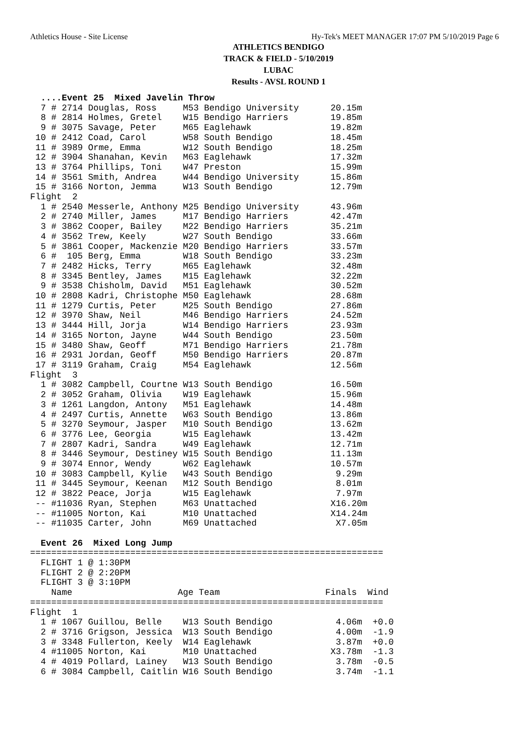Athletics House - Site License Hy-Tek's MEET MANAGER 17:07 PM 5/10/2019 Page 6
ATHLETICS BENDIGO
TRACK & FIELD - 5/10/2019
LUBAC
Results - AVSL ROUND 1
  ....Event 25  Mixed Javelin Throw
  7 # 2714 Douglas, Ross     M53 Bendigo University      20.15m
  8 # 2814 Holmes, Gretel    W15 Bendigo Harriers        19.85m
  9 # 3075 Savage, Peter     M65 Eaglehawk               19.82m
 10 # 2412 Coad, Carol       W58 South Bendigo           18.45m
 11 # 3989 Orme, Emma        W12 South Bendigo           18.25m
 12 # 3904 Shanahan, Kevin   M63 Eaglehawk               17.32m
 13 # 3764 Phillips, Toni    W47 Preston                 15.99m
 14 # 3561 Smith, Andrea     W44 Bendigo University      15.86m
 15 # 3166 Norton, Jemma     W13 South Bendigo           12.79m
Flight  2
  1 # 2540 Messerle, Anthony M25 Bendigo University      43.96m
  2 # 2740 Miller, James     M17 Bendigo Harriers        42.47m
  3 # 3862 Cooper, Bailey    M22 Bendigo Harriers        35.21m
  4 # 3562 Trew, Keely       W27 South Bendigo           33.66m
  5 # 3861 Cooper, Mackenzie M20 Bendigo Harriers        33.57m
  6 #  105 Berg, Emma        W18 South Bendigo           33.23m
  7 # 2482 Hicks, Terry      M65 Eaglehawk               32.48m
  8 # 3345 Bentley, James    M15 Eaglehawk               32.22m
  9 # 3538 Chisholm, David   M51 Eaglehawk               30.52m
 10 # 2808 Kadri, Christophe M50 Eaglehawk               28.68m
 11 # 1279 Curtis, Peter     M25 South Bendigo           27.86m
 12 # 3970 Shaw, Neil        M46 Bendigo Harriers        24.52m
 13 # 3444 Hill, Jorja       W14 Bendigo Harriers        23.93m
 14 # 3165 Norton, Jayne     W44 South Bendigo           23.50m
 15 # 3480 Shaw, Geoff       M71 Bendigo Harriers        21.78m
 16 # 2931 Jordan, Geoff     M50 Bendigo Harriers        20.87m
 17 # 3119 Graham, Craig     M54 Eaglehawk               12.56m
Flight  3
  1 # 3082 Campbell, Courtne W13 South Bendigo           16.50m
  2 # 3052 Graham, Olivia    W19 Eaglehawk               15.96m
  3 # 1261 Langdon, Antony   M51 Eaglehawk               14.48m
  4 # 2497 Curtis, Annette   W63 South Bendigo           13.86m
  5 # 3270 Seymour, Jasper   M10 South Bendigo           13.62m
  6 # 3776 Lee, Georgia      W15 Eaglehawk               13.42m
  7 # 2807 Kadri, Sandra     W49 Eaglehawk               12.71m
  8 # 3446 Seymour, Destiney W15 South Bendigo           11.13m
  9 # 3074 Ennor, Wendy      W62 Eaglehawk               10.57m
 10 # 3083 Campbell, Kylie   W43 South Bendigo            9.29m
 11 # 3445 Seymour, Keenan   M12 South Bendigo            8.01m
 12 # 3822 Peace, Jorja      W15 Eaglehawk                7.97m
 -- #11036 Ryan, Stephen     M63 Unattached              X16.20m
 -- #11005 Norton, Kai       M10 Unattached              X14.24m
 -- #11035 Carter, John      M69 Unattached               X7.05m

  Event 26  Mixed Long Jump
===================================================================
  FLIGHT 1 @ 1:30PM
  FLIGHT 2 @ 2:20PM
  FLIGHT 3 @ 3:10PM
    Name                    Age Team                    Finals  Wind
===================================================================
Flight  1
  1 # 1067 Guillou, Belle    W13 South Bendigo            4.06m  +0.0
  2 # 3716 Grigson, Jessica  W13 South Bendigo            4.00m  -1.9
  3 # 3348 Fullerton, Keely  W14 Eaglehawk                3.87m  +0.0
  4 #11005 Norton, Kai       M10 Unattached              X3.78m  -1.3
  4 # 4019 Pollard, Lainey   W13 South Bendigo            3.78m  -0.5
  6 # 3084 Campbell, Caitlin W16 South Bendigo            3.74m  -1.1